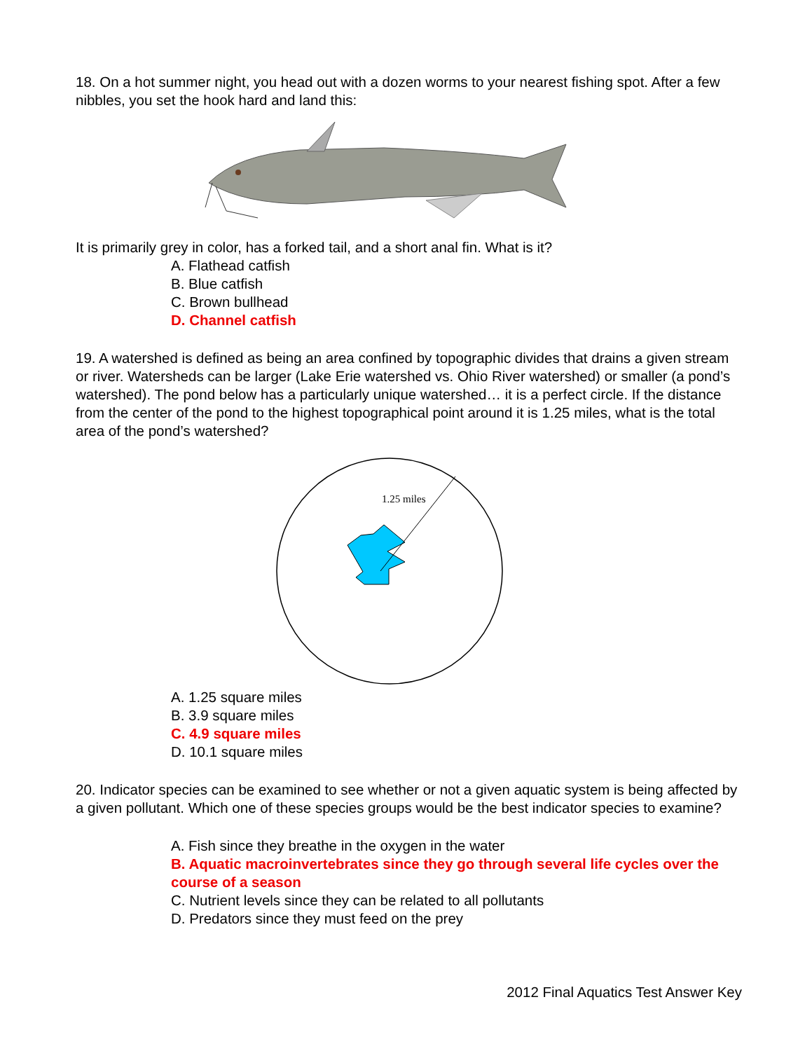18. On a hot summer night, you head out with a dozen worms to your nearest fishing spot. After a few nibbles, you set the hook hard and land this:
It is primarily grey in color, has a forked tail, and a short anal fin. What is it?
A. Flathead catfish
B. Blue catfish
C. Brown bullhead
D. Channel catfish
19. A watershed is defined as being an area confined by topographic divides that drains a given stream or river. Watersheds can be larger (Lake Erie watershed vs. Ohio River watershed) or smaller (a pond’s watershed). The pond below has a particularly unique watershed… it is a perfect circle. If the distance from the center of the pond to the highest topographical point around it is 1.25 miles, what is the total area of the pond’s watershed?
1.25 miles
A. 1.25 square miles
B. 3.9 square miles
C. 4.9 square miles
D. 10.1 square miles
20. Indicator species can be examined to see whether or not a given aquatic system is being affected by a given pollutant. Which one of these species groups would be the best indicator species to examine?
A. Fish since they breathe in the oxygen in the water
B. Aquatic macroinvertebrates since they go through several life cycles over the course of a season
C. Nutrient levels since they can be related to all pollutants
D. Predators since they must feed on the prey
2012 Final Aquatics Test Answer Key